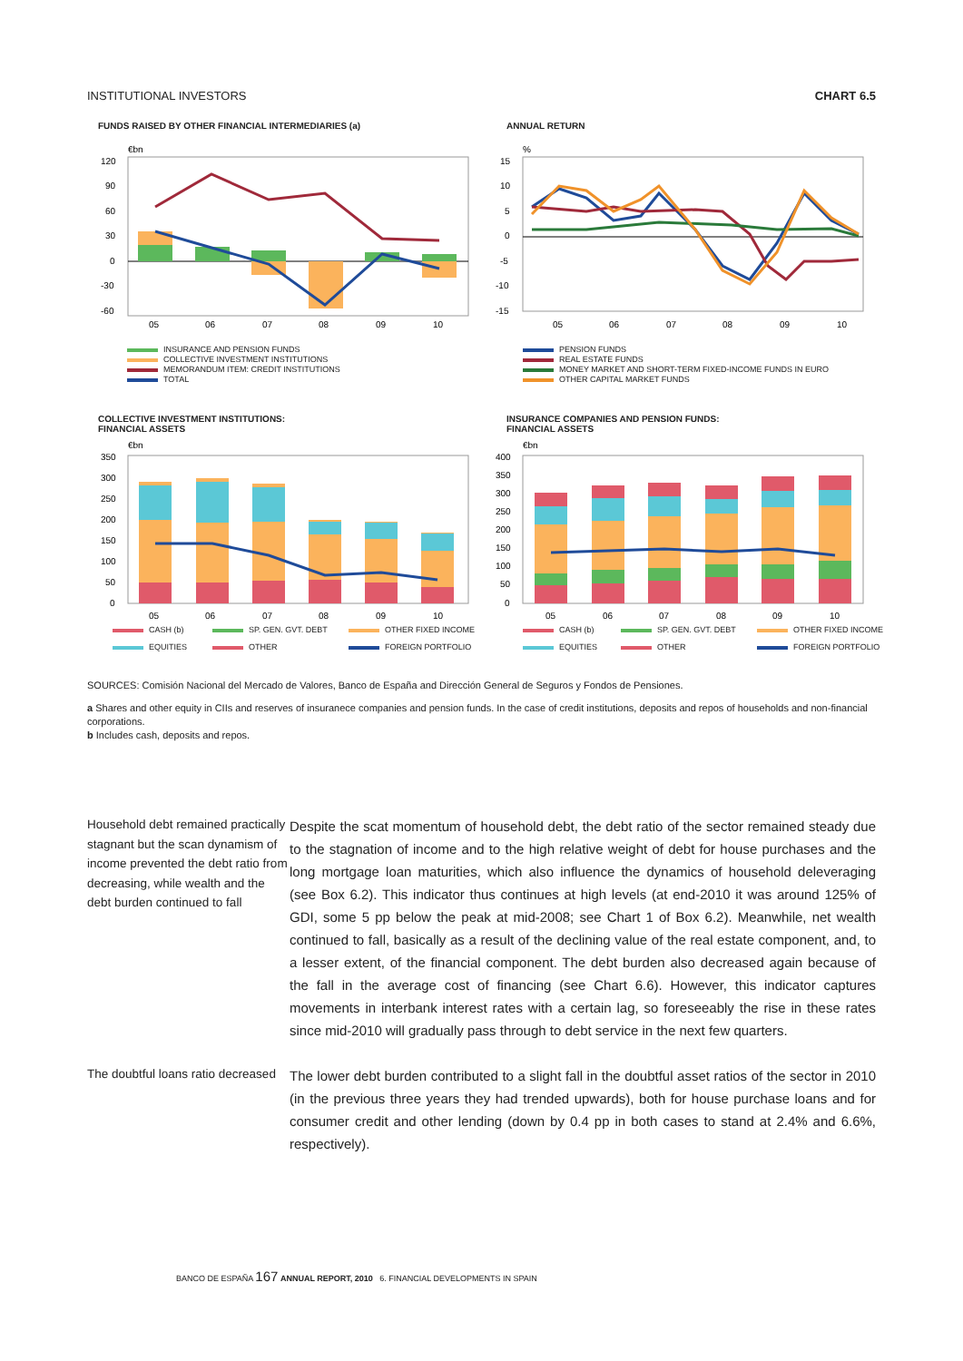INSTITUTIONAL INVESTORS CHART 6.5
FUNDS RAISED BY OTHER FINANCIAL INTERMEDIARIES (a)
€bn
120
90
60
30
0
-30
-60
05
06
07
08
09
10
INSURANCE AND PENSION FUNDS
COLLECTIVE INVESTMENT INSTITUTIONS
MEMORANDUM ITEM: CREDIT INSTITUTIONS
TOTAL
ANNUAL RETURN
%
15
10
5
0
-5
-10
-15
05
06
07
08
09
10
PENSION FUNDS
REAL ESTATE FUNDS
MONEY MARKET AND SHORT-TERM FIXED-INCOME FUNDS IN EURO
OTHER CAPITAL MARKET FUNDS
COLLECTIVE INVESTMENT INSTITUTIONS:
FINANCIAL ASSETS
€bn
350
300
250
200
150
100
50
0
05
06
07
08
09
10
CASH (b)
SP. GEN. GVT. DEBT
OTHER FIXED INCOME
EQUITIES
OTHER
FOREIGN PORTFOLIO
INSURANCE COMPANIES AND PENSION FUNDS:
FINANCIAL ASSETS
€bn
400
350
300
250
200
150
100
50
0
05
06
07
08
09
10
CASH (b)
SP. GEN. GVT. DEBT
OTHER FIXED INCOME
EQUITIES
OTHER
FOREIGN PORTFOLIO
SOURCES: Comisión Nacional del Mercado de Valores, Banco de España and Dirección General de Seguros y Fondos de Pensiones.
a Shares and other equity in CIIs and reserves of insuranece companies and pension funds. In the case of credit institutions, deposits and repos of households and non-financial corporations.
b Includes cash, deposits and repos.
Household debt remained practically stagnant but the scan dynamism of income prevented the debt ratio from decreasing, while wealth and the debt burden continued to fall
Despite the scat momentum of household debt, the debt ratio of the sector remained steady due to the stagnation of income and to the high relative weight of debt for house purchases and the long mortgage loan maturities, which also influence the dynamics of household deleveraging (see Box 6.2). This indicator thus continues at high levels (at end-2010 it was around 125% of GDI, some 5 pp below the peak at mid-2008; see Chart 1 of Box 6.2). Meanwhile, net wealth continued to fall, basically as a result of the declining value of the real estate component, and, to a lesser extent, of the financial component. The debt burden also decreased again because of the fall in the average cost of financing (see Chart 6.6). However, this indicator captures movements in interbank interest rates with a certain lag, so foreseeably the rise in these rates since mid-2010 will gradually pass through to debt service in the next few quarters.
The doubtful loans ratio decreased
The lower debt burden contributed to a slight fall in the doubtful asset ratios of the sector in 2010 (in the previous three years they had trended upwards), both for house purchase loans and for consumer credit and other lending (down by 0.4 pp in both cases to stand at 2.4% and 6.6%, respectively).
BANCO DE ESPAÑA 167 ANNUAL REPORT, 2010 6. FINANCIAL DEVELOPMENTS IN SPAIN